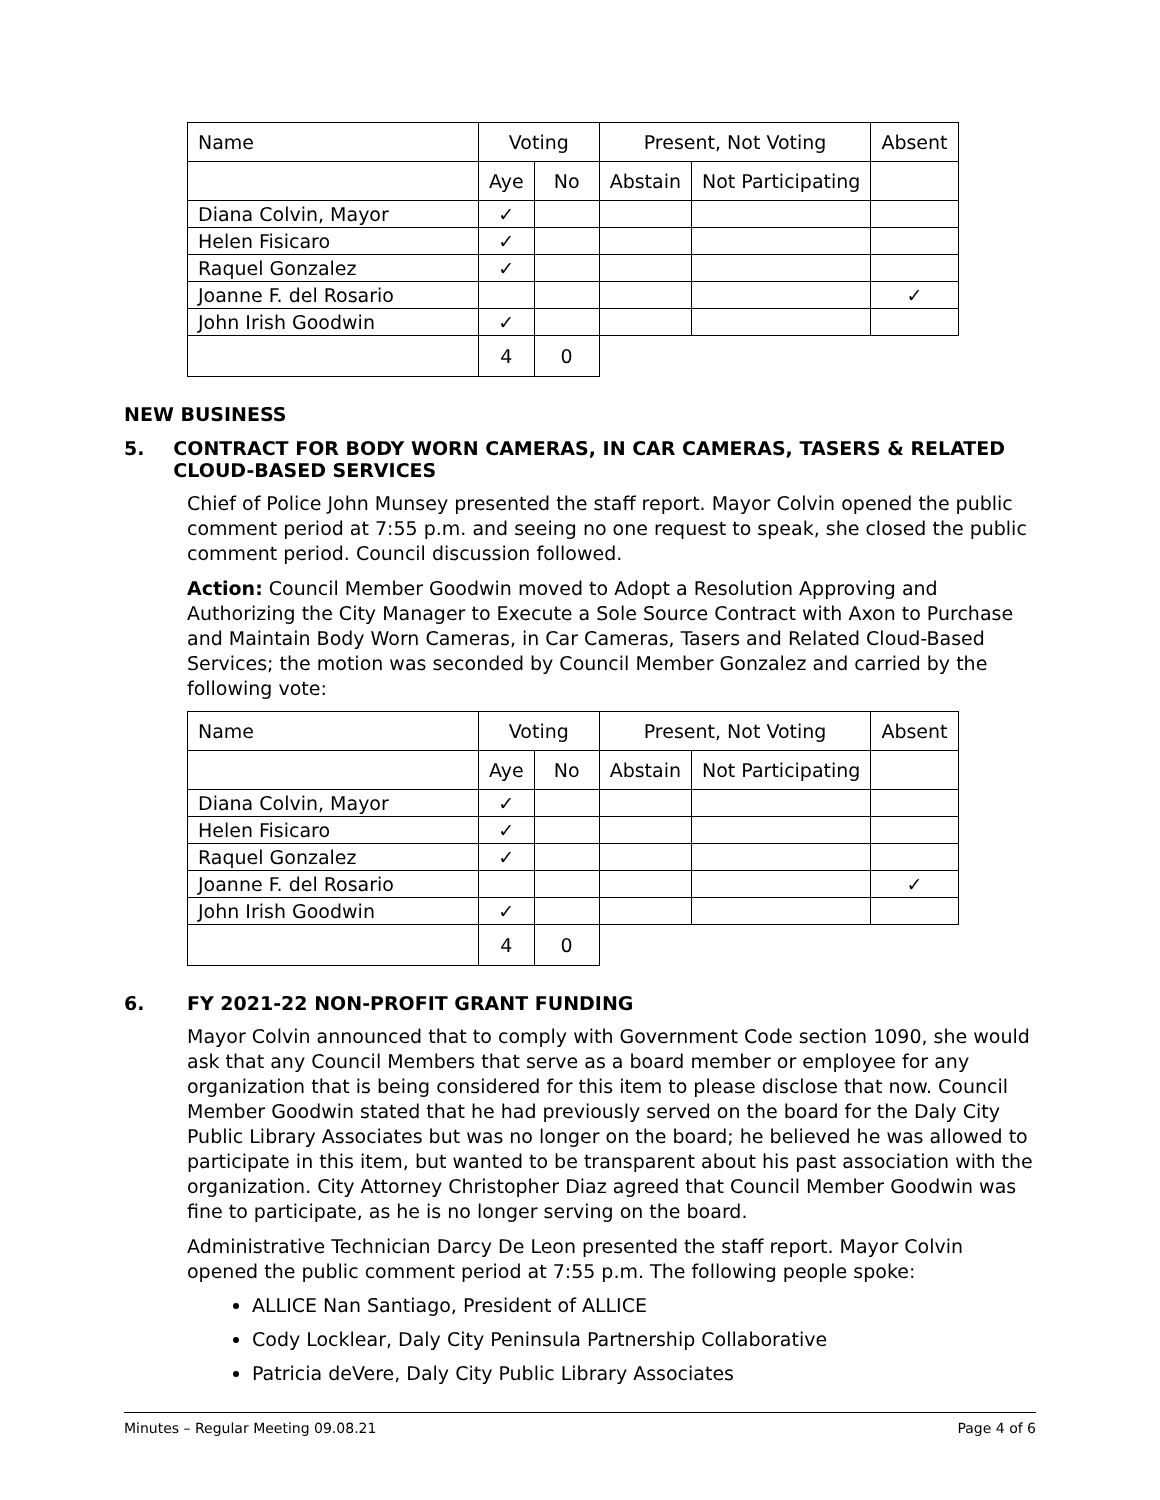| Name | Voting | | Present, Not Voting | | Absent |
| | Aye | No | Abstain | Not Participating | |
| Diana Colvin, Mayor | ✓ | | | | |
| Helen Fisicaro | ✓ | | | | |
| Raquel Gonzalez | ✓ | | | | |
| Joanne F. del Rosario | | | | | ✓ |
| John Irish Goodwin | ✓ | | | | |
| | 4 | 0 | | | |
NEW BUSINESS
5. CONTRACT FOR BODY WORN CAMERAS, IN CAR CAMERAS, TASERS & RELATED CLOUD-BASED SERVICES
Chief of Police John Munsey presented the staff report. Mayor Colvin opened the public comment period at 7:55 p.m. and seeing no one request to speak, she closed the public comment period. Council discussion followed.
Action: Council Member Goodwin moved to Adopt a Resolution Approving and Authorizing the City Manager to Execute a Sole Source Contract with Axon to Purchase and Maintain Body Worn Cameras, in Car Cameras, Tasers and Related Cloud-Based Services; the motion was seconded by Council Member Gonzalez and carried by the following vote:
| Name | Voting | | Present, Not Voting | | Absent |
| | Aye | No | Abstain | Not Participating | |
| Diana Colvin, Mayor | ✓ | | | | |
| Helen Fisicaro | ✓ | | | | |
| Raquel Gonzalez | ✓ | | | | |
| Joanne F. del Rosario | | | | | ✓ |
| John Irish Goodwin | ✓ | | | | |
| | 4 | 0 | | | |
6. FY 2021-22 NON-PROFIT GRANT FUNDING
Mayor Colvin announced that to comply with Government Code section 1090, she would ask that any Council Members that serve as a board member or employee for any organization that is being considered for this item to please disclose that now. Council Member Goodwin stated that he had previously served on the board for the Daly City Public Library Associates but was no longer on the board; he believed he was allowed to participate in this item, but wanted to be transparent about his past association with the organization. City Attorney Christopher Diaz agreed that Council Member Goodwin was fine to participate, as he is no longer serving on the board.
Administrative Technician Darcy De Leon presented the staff report. Mayor Colvin opened the public comment period at 7:55 p.m. The following people spoke:
ALLICE Nan Santiago, President of ALLICE
Cody Locklear, Daly City Peninsula Partnership Collaborative
Patricia deVere, Daly City Public Library Associates
Minutes – Regular Meeting 09.08.21 Page 4 of 6